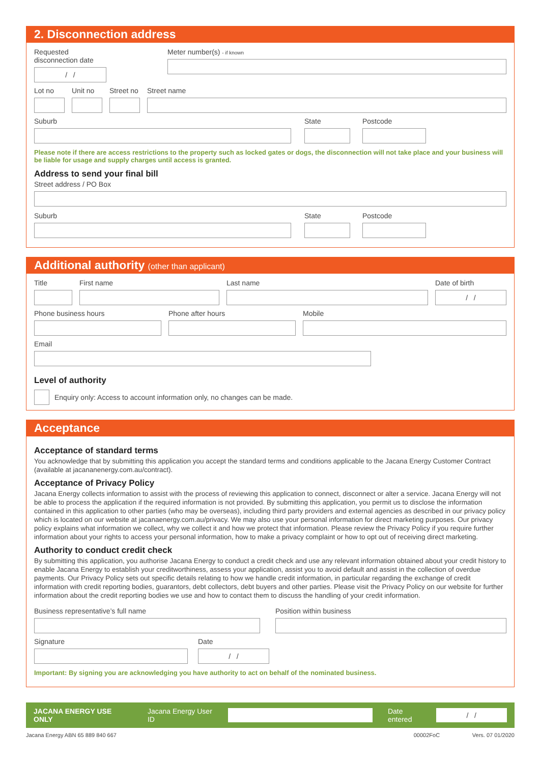2. Disconnection address
Requested disconnection date
/ /
Meter number(s) - if known
Lot no Unit no Street no
Street name
Suburb State Postcode
Please note if there are access restrictions to the property such as locked gates or dogs, the disconnection will not take place and your business will be liable for usage and supply charges until access is granted.
Address to send your final bill
Street address / PO Box
Suburb State Postcode
Additional authority (other than applicant)
Title First name Last name Date of birth
/ /
Phone business hours Phone after hours Mobile
Email
Level of authority
Enquiry only: Access to account information only, no changes can be made.
Acceptance
Acceptance of standard terms
You acknowledge that by submitting this application you accept the standard terms and conditions applicable to the Jacana Energy Customer Contract (available at jacananenergy.com.au/contract).
Acceptance of Privacy Policy
Jacana Energy collects information to assist with the process of reviewing this application to connect, disconnect or alter a service. Jacana Energy will not be able to process the application if the required information is not provided. By submitting this application, you permit us to disclose the information contained in this application to other parties (who may be overseas), including third party providers and external agencies as described in our privacy policy which is located on our website at jacanaenergy.com.au/privacy. We may also use your personal information for direct marketing purposes. Our privacy policy explains what information we collect, why we collect it and how we protect that information. Please review the Privacy Policy if you require further information about your rights to access your personal information, how to make a privacy complaint or how to opt out of receiving direct marketing.
Authority to conduct credit check
By submitting this application, you authorise Jacana Energy to conduct a credit check and use any relevant information obtained about your credit history to enable Jacana Energy to establish your creditworthiness, assess your application, assist you to avoid default and assist in the collection of overdue payments. Our Privacy Policy sets out specific details relating to how we handle credit information, in particular regarding the exchange of credit information with credit reporting bodies, guarantors, debt collectors, debt buyers and other parties. Please visit the Privacy Policy on our website for further information about the credit reporting bodies we use and how to contact them to discuss the handling of your credit information.
Business representative’s full name Position within business
Signature Date
/ /
Important: By signing you are acknowledging you have authority to act on behalf of the nominated business.
JACANA ENERGY USE ONLY Jacana Energy User ID Date entered
/ /
Jacana Energy ABN 65 889 840 667 00002FoC Vers. 07 01/2020